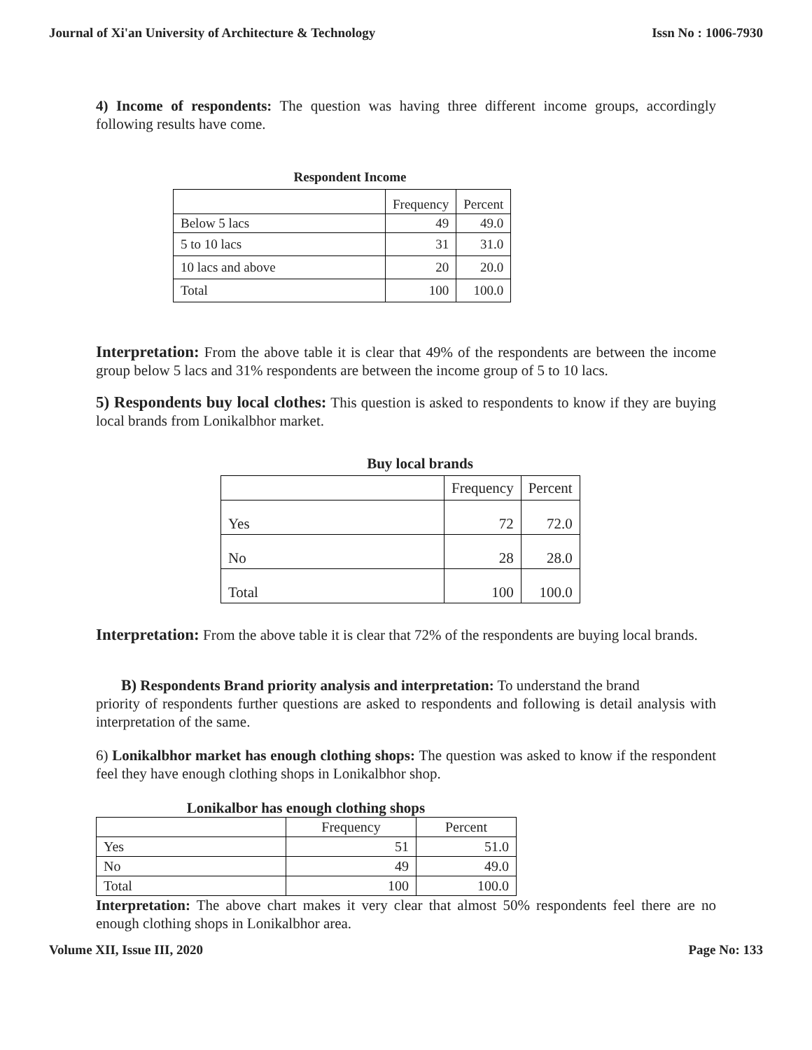Journal of Xi'an University of Architecture & Technology Issn No : 1006-7930
4) Income of respondents: The question was having three different income groups, accordingly following results have come.
Respondent Income
| | Frequency | Percent |
| --- | --- | --- |
| Below 5 lacs | 49 | 49.0 |
| 5 to 10 lacs | 31 | 31.0 |
| 10 lacs and above | 20 | 20.0 |
| Total | 100 | 100.0 |
Interpretation: From the above table it is clear that 49% of the respondents are between the income group below 5 lacs and 31% respondents are between the income group of 5 to 10 lacs.
5) Respondents buy local clothes: This question is asked to respondents to know if they are buying local brands from Lonikalbhor market.
Buy local brands
| | Frequency | Percent |
| --- | --- | --- |
| Yes | 72 | 72.0 |
| No | 28 | 28.0 |
| Total | 100 | 100.0 |
Interpretation: From the above table it is clear that 72% of the respondents are buying local brands.
B) Respondents Brand priority analysis and interpretation: To understand the brand
priority of respondents further questions are asked to respondents and following is detail analysis with interpretation of the same.
6) Lonikalbhor market has enough clothing shops: The question was asked to know if the respondent feel they have enough clothing shops in Lonikalbhor shop.
Lonikalbor has enough clothing shops
| | Frequency | Percent |
| --- | --- | --- |
| Yes | 51 | 51.0 |
| No | 49 | 49.0 |
| Total | 100 | 100.0 |
Interpretation: The above chart makes it very clear that almost 50% respondents feel there are no enough clothing shops in Lonikalbhor area.
Volume XII, Issue III, 2020 Page No: 133